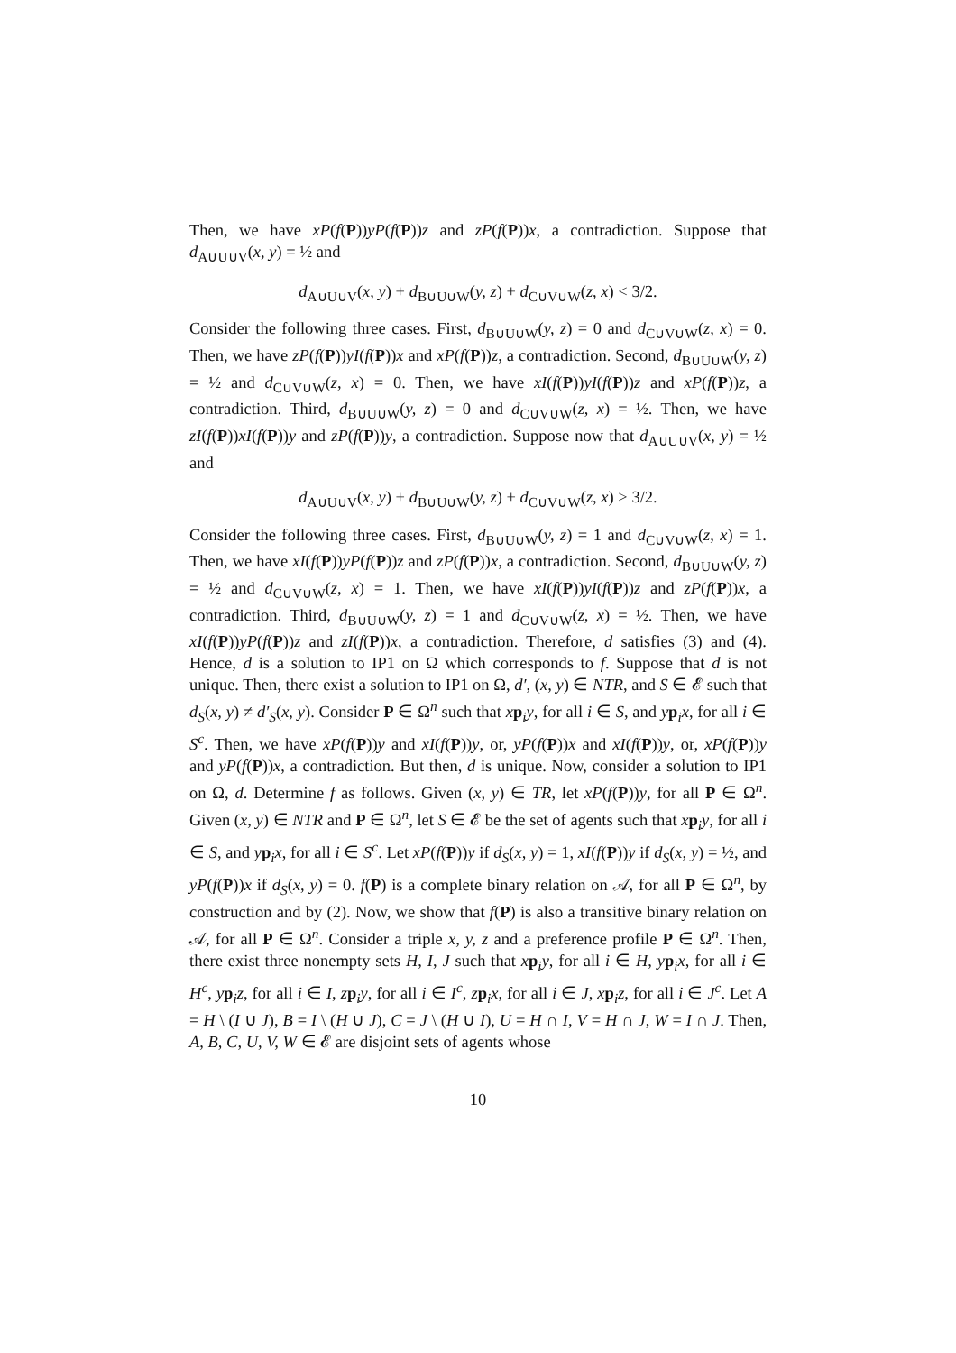Then, we have xP(f(P))yP(f(P))z and zP(f(P))x, a contradiction. Suppose that d<sub>A∪U∪V</sub>(x, y) = ½ and
d<sub>A∪U∪V</sub>(x, y) + d<sub>B∪U∪W</sub>(y, z) + d<sub>C∪V∪W</sub>(z, x) < 3/2.
Consider the following three cases. First, d<sub>B∪U∪W</sub>(y, z) = 0 and d<sub>C∪V∪W</sub>(z, x) = 0. Then, we have zP(f(P))yI(f(P))x and xP(f(P))z, a contradiction. Second, d<sub>B∪U∪W</sub>(y, z) = ½ and d<sub>C∪V∪W</sub>(z, x) = 0. Then, we have xI(f(P))yI(f(P))z and xP(f(P))z, a contradiction. Third, d<sub>B∪U∪W</sub>(y, z) = 0 and d<sub>C∪V∪W</sub>(z, x) = ½. Then, we have zI(f(P))xI(f(P))y and zP(f(P))y, a contradiction. Suppose now that d<sub>A∪U∪V</sub>(x, y) = ½ and
d<sub>A∪U∪V</sub>(x, y) + d<sub>B∪U∪W</sub>(y, z) + d<sub>C∪V∪W</sub>(z, x) > 3/2.
Consider the following three cases. First, d<sub>B∪U∪W</sub>(y, z) = 1 and d<sub>C∪V∪W</sub>(z, x) = 1. Then, we have xI(f(P))yP(f(P))z and zP(f(P))x, a contradiction. Second, d<sub>B∪U∪W</sub>(y, z) = ½ and d<sub>C∪V∪W</sub>(z, x) = 1. Then, we have xI(f(P))yI(f(P))z and zP(f(P))x, a contradiction. Third, d<sub>B∪U∪W</sub>(y, z) = 1 and d<sub>C∪V∪W</sub>(z, x) = ½. Then, we have xI(f(P))yP(f(P))z and zI(f(P))x, a contradiction. Therefore, d satisfies (3) and (4). Hence, d is a solution to IP1 on Ω which corresponds to f. Suppose that d is not unique. Then, there exist a solution to IP1 on Ω, d′, (x, y) ∈ NTR, and S ∈ 𝓔 such that d<sub>S</sub>(x, y) ≠ d′<sub>S</sub>(x, y). Consider P ∈ Ω<sup>n</sup> such that xp<sub>i</sub>y, for all i ∈ S, and yp<sub>i</sub>x, for all i ∈ S<sup>c</sup>. Then, we have xP(f(P))y and xI(f(P))y, or, yP(f(P))x and xI(f(P))y, or, xP(f(P))y and yP(f(P))x, a contradiction. But then, d is unique. Now, consider a solution to IP1 on Ω, d. Determine f as follows. Given (x, y) ∈ TR, let xP(f(P))y, for all P ∈ Ω<sup>n</sup>. Given (x, y) ∈ NTR and P ∈ Ω<sup>n</sup>, let S ∈ 𝓔 be the set of agents such that xp<sub>i</sub>y, for all i ∈ S, and yp<sub>i</sub>x, for all i ∈ S<sup>c</sup>. Let xP(f(P))y if d<sub>S</sub>(x, y) = 1, xI(f(P))y if d<sub>S</sub>(x, y) = ½, and yP(f(P))x if d<sub>S</sub>(x, y) = 0. f(P) is a complete binary relation on 𝒜, for all P ∈ Ω<sup>n</sup>, by construction and by (2). Now, we show that f(P) is also a transitive binary relation on 𝒜, for all P ∈ Ω<sup>n</sup>. Consider a triple x, y, z and a preference profile P ∈ Ω<sup>n</sup>. Then, there exist three nonempty sets H, I, J such that xp<sub>i</sub>y, for all i ∈ H, yp<sub>i</sub>x, for all i ∈ H<sup>c</sup>, yp<sub>i</sub>z, for all i ∈ I, zp<sub>i</sub>y, for all i ∈ I<sup>c</sup>, zp<sub>i</sub>x, for all i ∈ J, xp<sub>i</sub>z, for all i ∈ J<sup>c</sup>. Let A = H \ (I ∪ J), B = I \ (H ∪ J), C = J \ (H ∪ I), U = H ∩ I, V = H ∩ J, W = I ∩ J. Then, A, B, C, U, V, W ∈ 𝓔 are disjoint sets of agents whose
10